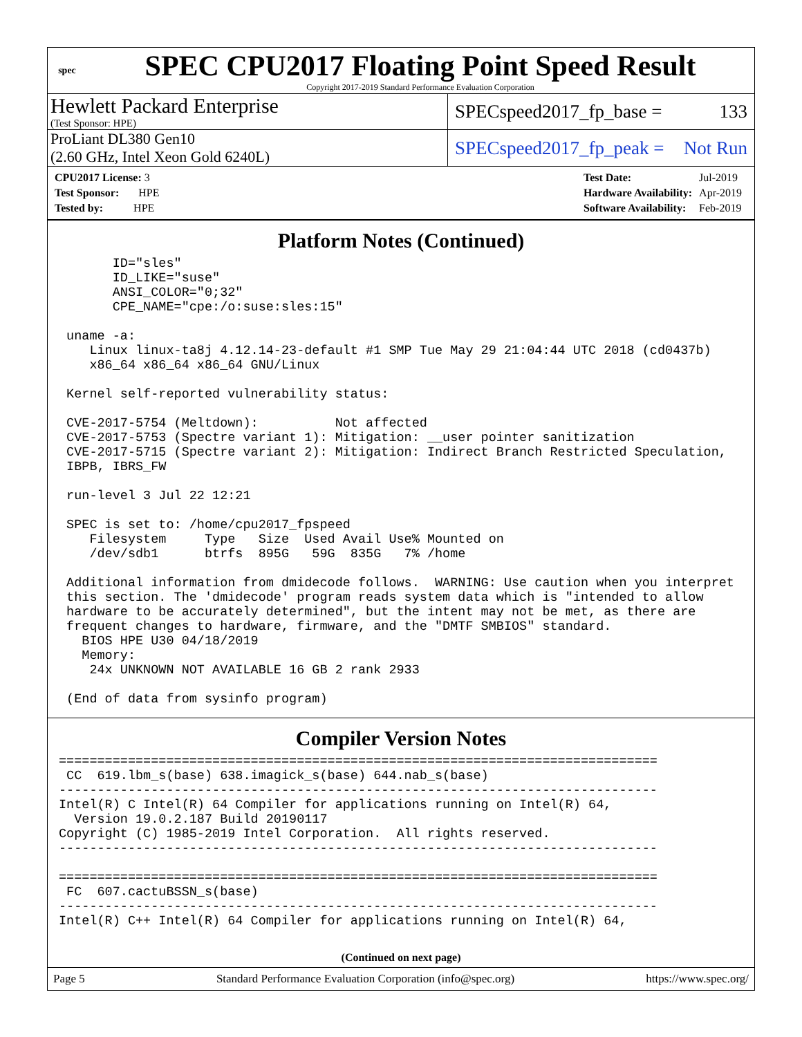spec
SPEC CPU2017 Floating Point Speed Result
Copyright 2017-2019 Standard Performance Evaluation Corporation
Hewlett Packard Enterprise
(Test Sponsor: HPE)
SPECspeed2017_fp_base = 133
ProLiant DL380 Gen10
(2.60 GHz, Intel Xeon Gold 6240L)
SPECspeed2017_fp_peak = Not Run
| CPU2017 License: 3 |
| Test Sponsor: HPE |
| Tested by: HPE |
| Test Date: | Jul-2019 |
| Hardware Availability: | Apr-2019 |
| Software Availability: | Feb-2019 |
Platform Notes (Continued)
       ID="sles"
       ID_LIKE="suse"
       ANSI_COLOR="0;32"
       CPE_NAME="cpe:/o:suse:sles:15"

 uname -a:
    Linux linux-ta8j 4.12.14-23-default #1 SMP Tue May 29 21:04:44 UTC 2018 (cd0437b)
    x86_64 x86_64 x86_64 GNU/Linux

 Kernel self-reported vulnerability status:

 CVE-2017-5754 (Meltdown):          Not affected
 CVE-2017-5753 (Spectre variant 1): Mitigation: __user pointer sanitization
 CVE-2017-5715 (Spectre variant 2): Mitigation: Indirect Branch Restricted Speculation,
 IBPB, IBRS_FW

 run-level 3 Jul 22 12:21

 SPEC is set to: /home/cpu2017_fpspeed
    Filesystem     Type   Size  Used Avail Use% Mounted on
    /dev/sdb1      btrfs  895G   59G  835G   7% /home

 Additional information from dmidecode follows.  WARNING: Use caution when you interpret
 this section. The 'dmidecode' program reads system data which is "intended to allow
 hardware to be accurately determined", but the intent may not be met, as there are
 frequent changes to hardware, firmware, and the "DMTF SMBIOS" standard.
   BIOS HPE U30 04/18/2019
   Memory:
    24x UNKNOWN NOT AVAILABLE 16 GB 2 rank 2933

 (End of data from sysinfo program)
Compiler Version Notes
==============================================================================
 CC  619.lbm_s(base) 638.imagick_s(base) 644.nab_s(base)
------------------------------------------------------------------------------
Intel(R) C Intel(R) 64 Compiler for applications running on Intel(R) 64,
  Version 19.0.2.187 Build 20190117
Copyright (C) 1985-2019 Intel Corporation.  All rights reserved.
------------------------------------------------------------------------------

==============================================================================
 FC  607.cactuBSSN_s(base)
------------------------------------------------------------------------------
Intel(R) C++ Intel(R) 64 Compiler for applications running on Intel(R) 64,
(Continued on next page)
Page 5 Standard Performance Evaluation Corporation (info@spec.org) https://www.spec.org/